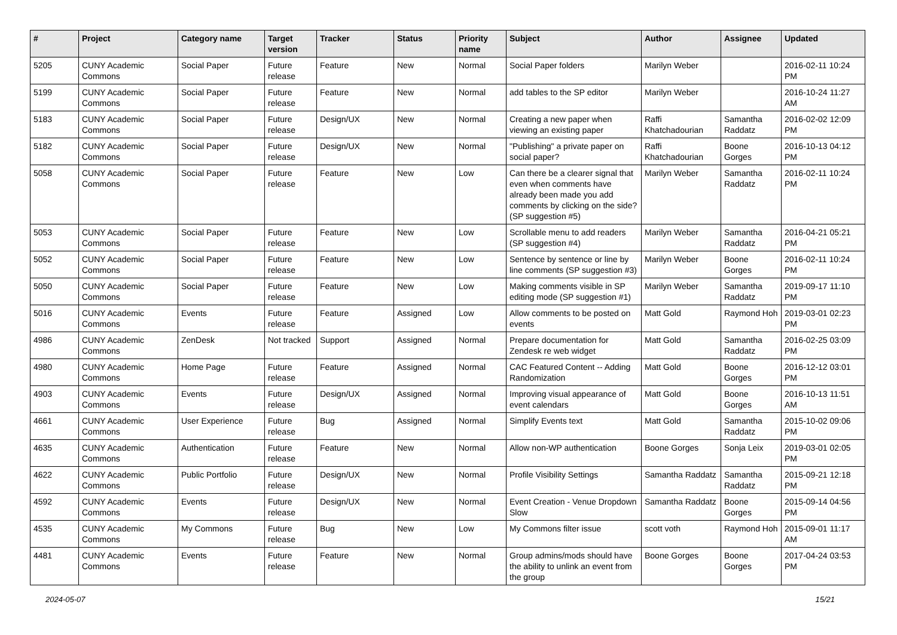| # | Project | Category name | Target version | Tracker | Status | Priority name | Subject | Author | Assignee | Updated |
| --- | --- | --- | --- | --- | --- | --- | --- | --- | --- | --- |
| 5205 | CUNY Academic Commons | Social Paper | Future release | Feature | New | Normal | Social Paper folders | Marilyn Weber | | 2016-02-11 10:24 PM |
| 5199 | CUNY Academic Commons | Social Paper | Future release | Feature | New | Normal | add tables to the SP editor | Marilyn Weber | | 2016-10-24 11:27 AM |
| 5183 | CUNY Academic Commons | Social Paper | Future release | Design/UX | New | Normal | Creating a new paper when viewing an existing paper | Raffi Khatchadourian | Samantha Raddatz | 2016-02-02 12:09 PM |
| 5182 | CUNY Academic Commons | Social Paper | Future release | Design/UX | New | Normal | "Publishing" a private paper on social paper? | Raffi Khatchadourian | Boone Gorges | 2016-10-13 04:12 PM |
| 5058 | CUNY Academic Commons | Social Paper | Future release | Feature | New | Low | Can there be a clearer signal that even when comments have already been made you add comments by clicking on the side? (SP suggestion #5) | Marilyn Weber | Samantha Raddatz | 2016-02-11 10:24 PM |
| 5053 | CUNY Academic Commons | Social Paper | Future release | Feature | New | Low | Scrollable menu to add readers (SP suggestion #4) | Marilyn Weber | Samantha Raddatz | 2016-04-21 05:21 PM |
| 5052 | CUNY Academic Commons | Social Paper | Future release | Feature | New | Low | Sentence by sentence or line by line comments (SP suggestion #3) | Marilyn Weber | Boone Gorges | 2016-02-11 10:24 PM |
| 5050 | CUNY Academic Commons | Social Paper | Future release | Feature | New | Low | Making comments visible in SP editing mode (SP suggestion #1) | Marilyn Weber | Samantha Raddatz | 2019-09-17 11:10 PM |
| 5016 | CUNY Academic Commons | Events | Future release | Feature | Assigned | Low | Allow comments to be posted on events | Matt Gold | Raymond Hoh | 2019-03-01 02:23 PM |
| 4986 | CUNY Academic Commons | ZenDesk | Not tracked | Support | Assigned | Normal | Prepare documentation for Zendesk re web widget | Matt Gold | Samantha Raddatz | 2016-02-25 03:09 PM |
| 4980 | CUNY Academic Commons | Home Page | Future release | Feature | Assigned | Normal | CAC Featured Content -- Adding Randomization | Matt Gold | Boone Gorges | 2016-12-12 03:01 PM |
| 4903 | CUNY Academic Commons | Events | Future release | Design/UX | Assigned | Normal | Improving visual appearance of event calendars | Matt Gold | Boone Gorges | 2016-10-13 11:51 AM |
| 4661 | CUNY Academic Commons | User Experience | Future release | Bug | Assigned | Normal | Simplify Events text | Matt Gold | Samantha Raddatz | 2015-10-02 09:06 PM |
| 4635 | CUNY Academic Commons | Authentication | Future release | Feature | New | Normal | Allow non-WP authentication | Boone Gorges | Sonja Leix | 2019-03-01 02:05 PM |
| 4622 | CUNY Academic Commons | Public Portfolio | Future release | Design/UX | New | Normal | Profile Visibility Settings | Samantha Raddatz | Samantha Raddatz | 2015-09-21 12:18 PM |
| 4592 | CUNY Academic Commons | Events | Future release | Design/UX | New | Normal | Event Creation - Venue Dropdown Slow | Samantha Raddatz | Boone Gorges | 2015-09-14 04:56 PM |
| 4535 | CUNY Academic Commons | My Commons | Future release | Bug | New | Low | My Commons filter issue | scott voth | Raymond Hoh | 2015-09-01 11:17 AM |
| 4481 | CUNY Academic Commons | Events | Future release | Feature | New | Normal | Group admins/mods should have the ability to unlink an event from the group | Boone Gorges | Boone Gorges | 2017-04-24 03:53 PM |
2024-05-07 15/21